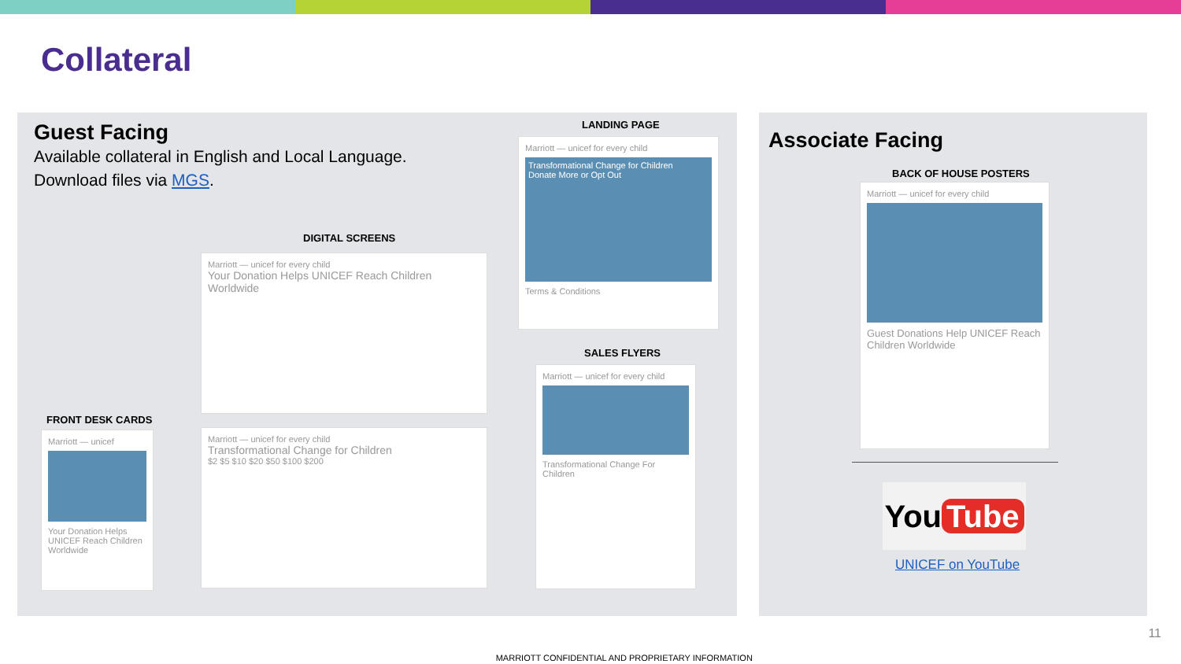Collateral
Guest Facing
Available collateral in English and Local Language.
Download files via MGS.
DIGITAL SCREENS
Marriott — unicef for every child
Your Donation Helps UNICEF Reach Children Worldwide
Marriott — unicef for every child
Transformational Change for Children
$2 $5 $10 $20 $50 $100 $200
FRONT DESK CARDS
Marriott — unicef
Your Donation Helps UNICEF Reach Children Worldwide
LANDING PAGE
Marriott — unicef for every child
Transformational Change for Children
Donate More or Opt Out
Terms & Conditions
SALES FLYERS
Marriott — unicef for every child
Transformational Change For Children
Associate Facing
BACK OF HOUSE POSTERS
Marriott — unicef for every child
Guest Donations Help UNICEF Reach Children Worldwide
You Tube
UNICEF on YouTube
11
MARRIOTT CONFIDENTIAL AND PROPRIETARY INFORMATION